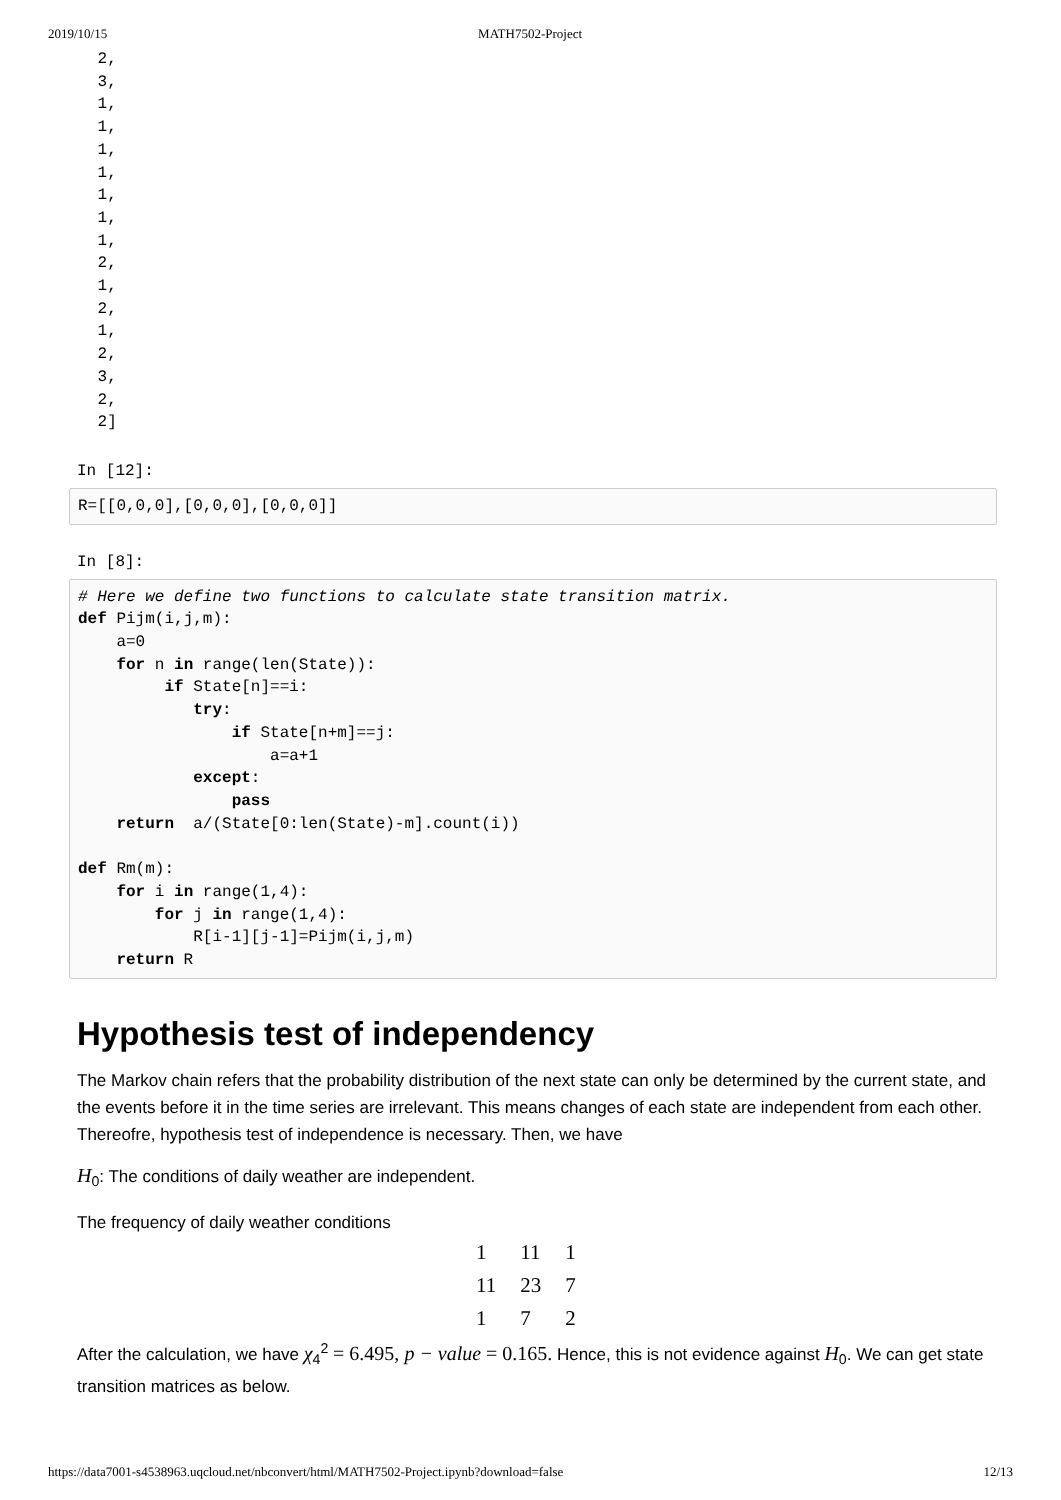2019/10/15 MATH7502-Project
 2,
 3,
 1,
 1,
 1,
 1,
 1,
 1,
 1,
 2,
 1,
 2,
 1,
 2,
 3,
 2,
 2]
In [12]:
R=[[0,0,0],[0,0,0],[0,0,0]]
In [8]:
# Here we define two functions to calculate state transition matrix.
def Pijm(i,j,m):
    a=0
    for n in range(len(State)):
         if State[n]==i:
            try:
                if State[n+m]==j:
                    a=a+1
            except:
                pass
    return  a/(State[0:len(State)-m].count(i))

def Rm(m):
    for i in range(1,4):
        for j in range(1,4):
            R[i-1][j-1]=Pijm(i,j,m)
    return R
Hypothesis test of independency
The Markov chain refers that the probability distribution of the next state can only be determined by the current state, and the events before it in the time series are irrelevant. This means changes of each state are independent from each other. Thereofre, hypothesis test of independence is necessary. Then, we have
H<sub>0</sub>: The conditions of daily weather are independent.
The frequency of daily weather conditions
| 1 | 11 | 1 |
| 11 | 23 | 7 |
| 1 | 7 | 2 |
After the calculation, we have χ<sub>4</sub><sup>2</sup> = 6.495, p − value = 0.165. Hence, this is not evidence against H<sub>0</sub>. We can get state transition matrices as below.
https://data7001-s4538963.uqcloud.net/nbconvert/html/MATH7502-Project.ipynb?download=false 12/13